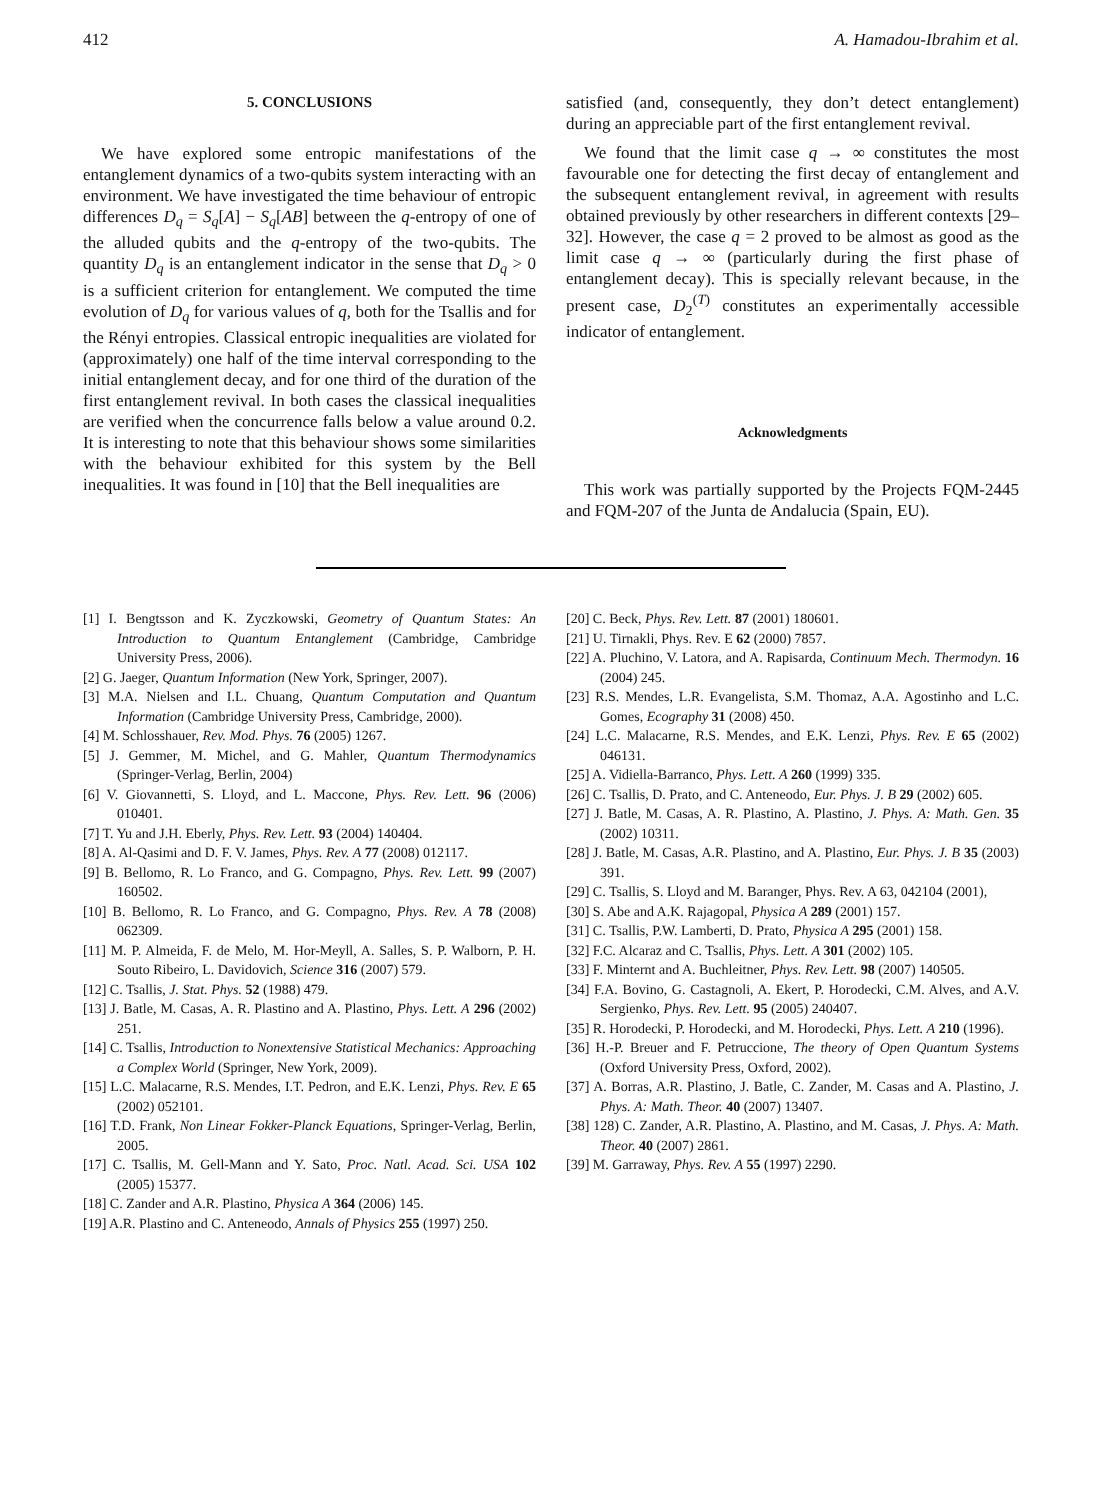412 A. Hamadou-Ibrahim et al.
5. CONCLUSIONS
We have explored some entropic manifestations of the entanglement dynamics of a two-qubits system interacting with an environment. We have investigated the time behaviour of entropic differences D<sub>q</sub> = S<sub>q</sub>[A] − S<sub>q</sub>[AB] between the q-entropy of one of the alluded qubits and the q-entropy of the two-qubits. The quantity D<sub>q</sub> is an entanglement indicator in the sense that D<sub>q</sub> > 0 is a sufficient criterion for entanglement. We computed the time evolution of D<sub>q</sub> for various values of q, both for the Tsallis and for the Rényi entropies. Classical entropic inequalities are violated for (approximately) one half of the time interval corresponding to the initial entanglement decay, and for one third of the duration of the first entanglement revival. In both cases the classical inequalities are verified when the concurrence falls below a value around 0.2. It is interesting to note that this behaviour shows some similarities with the behaviour exhibited for this system by the Bell inequalities. It was found in [10] that the Bell inequalities are
satisfied (and, consequently, they don’t detect entanglement) during an appreciable part of the first entanglement revival.
We found that the limit case q → ∞ constitutes the most favourable one for detecting the first decay of entanglement and the subsequent entanglement revival, in agreement with results obtained previously by other researchers in different contexts [29–32]. However, the case q = 2 proved to be almost as good as the limit case q → ∞ (particularly during the first phase of entanglement decay). This is specially relevant because, in the present case, D<sub>2</sub><sup>(T)</sup> constitutes an experimentally accessible indicator of entanglement.
Acknowledgments
This work was partially supported by the Projects FQM-2445 and FQM-207 of the Junta de Andalucia (Spain, EU).
[1] I. Bengtsson and K. Zyczkowski, Geometry of Quantum States: An Introduction to Quantum Entanglement (Cambridge, Cambridge University Press, 2006).
[2] G. Jaeger, Quantum Information (New York, Springer, 2007).
[3] M.A. Nielsen and I.L. Chuang, Quantum Computation and Quantum Information (Cambridge University Press, Cambridge, 2000).
[4] M. Schlosshauer, Rev. Mod. Phys. 76 (2005) 1267.
[5] J. Gemmer, M. Michel, and G. Mahler, Quantum Thermodynamics (Springer-Verlag, Berlin, 2004)
[6] V. Giovannetti, S. Lloyd, and L. Maccone, Phys. Rev. Lett. 96 (2006) 010401.
[7] T. Yu and J.H. Eberly, Phys. Rev. Lett. 93 (2004) 140404.
[8] A. Al-Qasimi and D. F. V. James, Phys. Rev. A 77 (2008) 012117.
[9] B. Bellomo, R. Lo Franco, and G. Compagno, Phys. Rev. Lett. 99 (2007) 160502.
[10] B. Bellomo, R. Lo Franco, and G. Compagno, Phys. Rev. A 78 (2008) 062309.
[11] M. P. Almeida, F. de Melo, M. Hor-Meyll, A. Salles, S. P. Walborn, P. H. Souto Ribeiro, L. Davidovich, Science 316 (2007) 579.
[12] C. Tsallis, J. Stat. Phys. 52 (1988) 479.
[13] J. Batle, M. Casas, A. R. Plastino and A. Plastino, Phys. Lett. A 296 (2002) 251.
[14] C. Tsallis, Introduction to Nonextensive Statistical Mechanics: Approaching a Complex World (Springer, New York, 2009).
[15] L.C. Malacarne, R.S. Mendes, I.T. Pedron, and E.K. Lenzi, Phys. Rev. E 65 (2002) 052101.
[16] T.D. Frank, Non Linear Fokker-Planck Equations, Springer-Verlag, Berlin, 2005.
[17] C. Tsallis, M. Gell-Mann and Y. Sato, Proc. Natl. Acad. Sci. USA 102 (2005) 15377.
[18] C. Zander and A.R. Plastino, Physica A 364 (2006) 145.
[19] A.R. Plastino and C. Anteneodo, Annals of Physics 255 (1997) 250.
[20] C. Beck, Phys. Rev. Lett. 87 (2001) 180601.
[21] U. Tirnakli, Phys. Rev. E 62 (2000) 7857.
[22] A. Pluchino, V. Latora, and A. Rapisarda, Continuum Mech. Thermodyn. 16 (2004) 245.
[23] R.S. Mendes, L.R. Evangelista, S.M. Thomaz, A.A. Agostinho and L.C. Gomes, Ecography 31 (2008) 450.
[24] L.C. Malacarne, R.S. Mendes, and E.K. Lenzi, Phys. Rev. E 65 (2002) 046131.
[25] A. Vidiella-Barranco, Phys. Lett. A 260 (1999) 335.
[26] C. Tsallis, D. Prato, and C. Anteneodo, Eur. Phys. J. B 29 (2002) 605.
[27] J. Batle, M. Casas, A. R. Plastino, A. Plastino, J. Phys. A: Math. Gen. 35 (2002) 10311.
[28] J. Batle, M. Casas, A.R. Plastino, and A. Plastino, Eur. Phys. J. B 35 (2003) 391.
[29] C. Tsallis, S. Lloyd and M. Baranger, Phys. Rev. A 63, 042104 (2001),
[30] S. Abe and A.K. Rajagopal, Physica A 289 (2001) 157.
[31] C. Tsallis, P.W. Lamberti, D. Prato, Physica A 295 (2001) 158.
[32] F.C. Alcaraz and C. Tsallis, Phys. Lett. A 301 (2002) 105.
[33] F. Minternt and A. Buchleitner, Phys. Rev. Lett. 98 (2007) 140505.
[34] F.A. Bovino, G. Castagnoli, A. Ekert, P. Horodecki, C.M. Alves, and A.V. Sergienko, Phys. Rev. Lett. 95 (2005) 240407.
[35] R. Horodecki, P. Horodecki, and M. Horodecki, Phys. Lett. A 210 (1996).
[36] H.-P. Breuer and F. Petruccione, The theory of Open Quantum Systems (Oxford University Press, Oxford, 2002).
[37] A. Borras, A.R. Plastino, J. Batle, C. Zander, M. Casas and A. Plastino, J. Phys. A: Math. Theor. 40 (2007) 13407.
[38] 128) C. Zander, A.R. Plastino, A. Plastino, and M. Casas, J. Phys. A: Math. Theor. 40 (2007) 2861.
[39] M. Garraway, Phys. Rev. A 55 (1997) 2290.